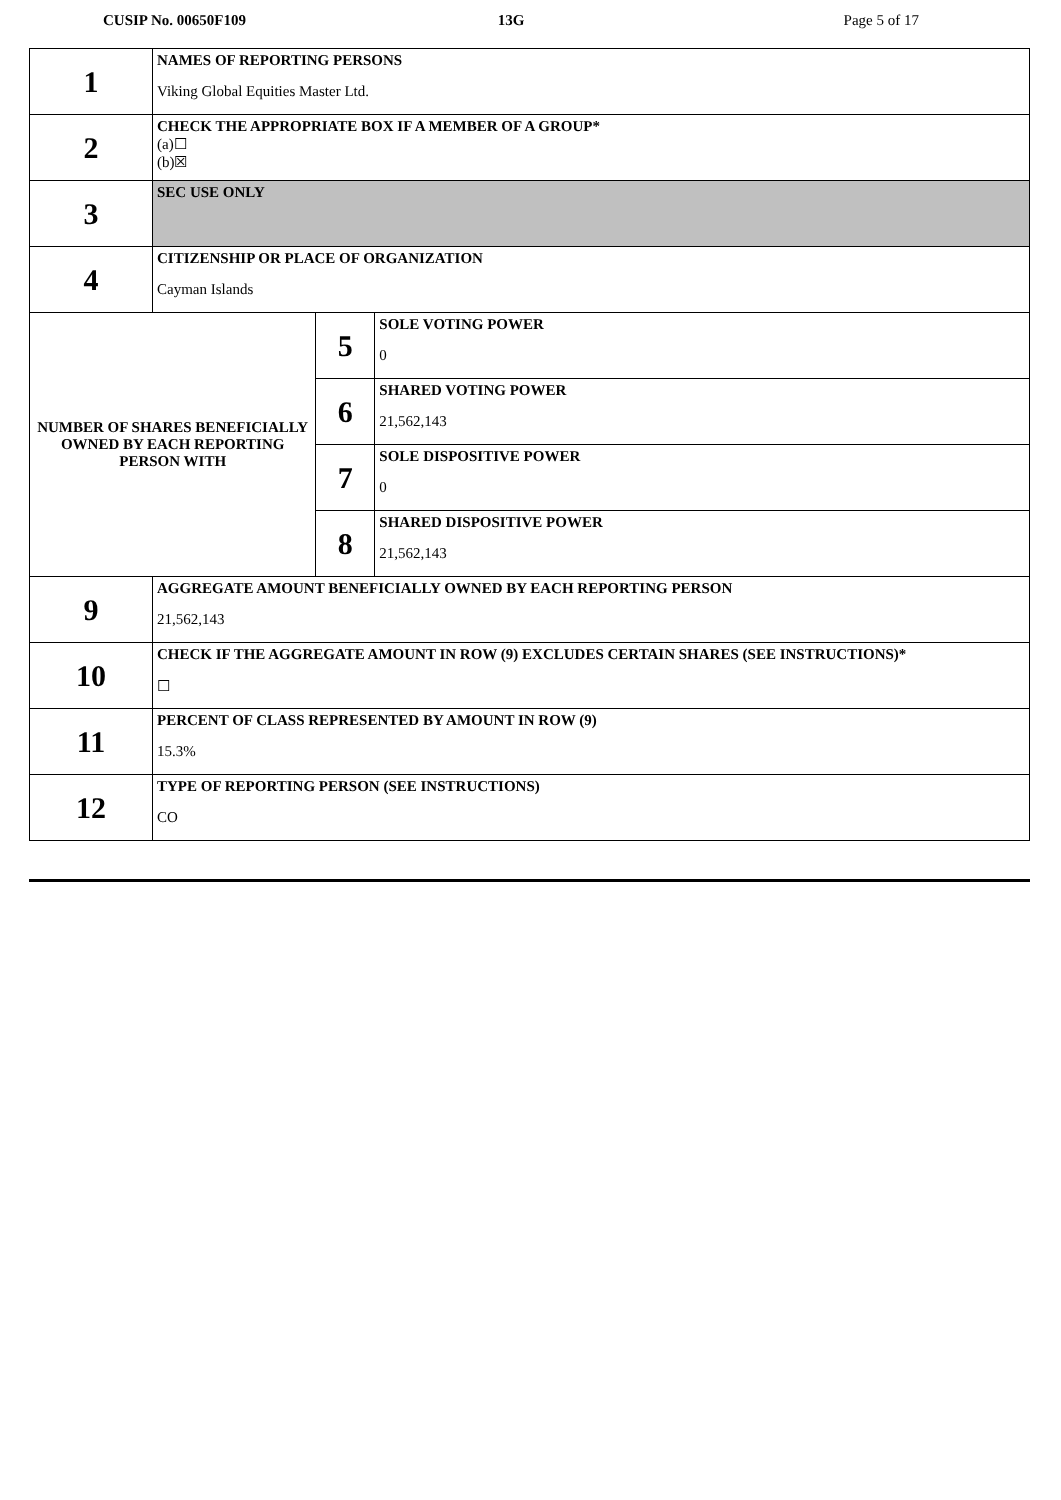CUSIP No. 00650F109 13G Page 5 of 17
| 1 | NAMES OF REPORTING PERSONS Viking Global Equities Master Ltd. | | |
| 2 | CHECK THE APPROPRIATE BOX IF A MEMBER OF A GROUP* (a)☐ (b)☒ | | |
| 3 | SEC USE ONLY | | |
| 4 | CITIZENSHIP OR PLACE OF ORGANIZATION Cayman Islands | | |
| NUMBER OF SHARES BENEFICIALLY OWNED BY EACH REPORTING PERSON WITH | | 5 | SOLE VOTING POWER 0 |
| | | 6 | SHARED VOTING POWER 21,562,143 |
| | | 7 | SOLE DISPOSITIVE POWER 0 |
| | | 8 | SHARED DISPOSITIVE POWER 21,562,143 |
| 9 | AGGREGATE AMOUNT BENEFICIALLY OWNED BY EACH REPORTING PERSON 21,562,143 | | |
| 10 | CHECK IF THE AGGREGATE AMOUNT IN ROW (9) EXCLUDES CERTAIN SHARES (SEE INSTRUCTIONS)* ☐ | | |
| 11 | PERCENT OF CLASS REPRESENTED BY AMOUNT IN ROW (9) 15.3% | | |
| 12 | TYPE OF REPORTING PERSON (SEE INSTRUCTIONS) CO | | |